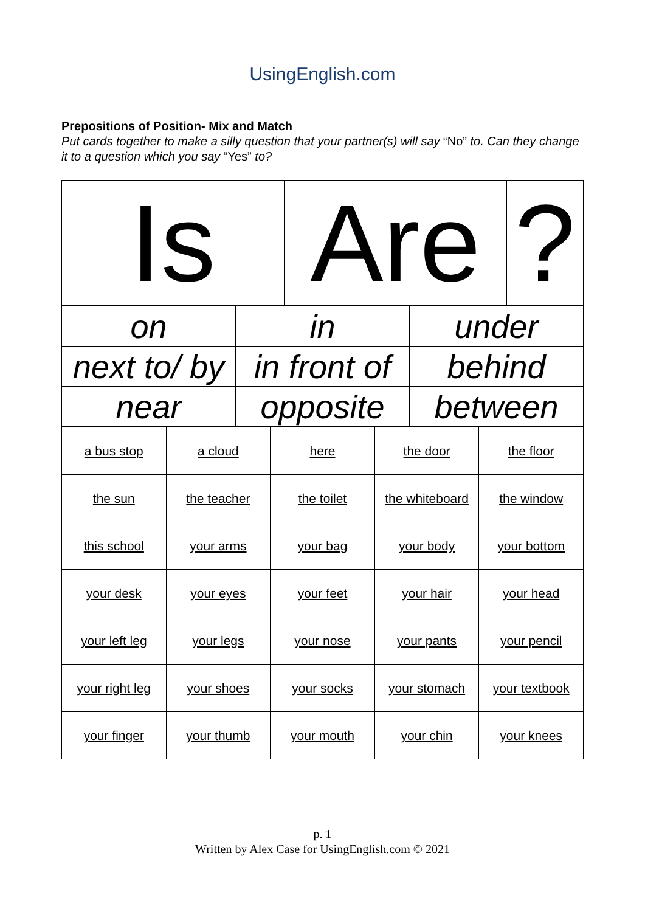UsingEnglish.com
Prepositions of Position- Mix and Match
Put cards together to make a silly question that your partner(s) will say “No” to. Can they change it to a question which you say “Yes” to?
| Is | Are | ? |
| on | in | under |
| next to/ by | in front of | behind |
| near | opposite | between |
| a bus stop | a cloud | here | the door | the floor |
| the sun | the teacher | the toilet | the whiteboard | the window |
| this school | your arms | your bag | your body | your bottom |
| your desk | your eyes | your feet | your hair | your head |
| your left leg | your legs | your nose | your pants | your pencil |
| your right leg | your shoes | your socks | your stomach | your textbook |
| your finger | your thumb | your mouth | your chin | your knees |
p. 1
Written by Alex Case for UsingEnglish.com © 2021